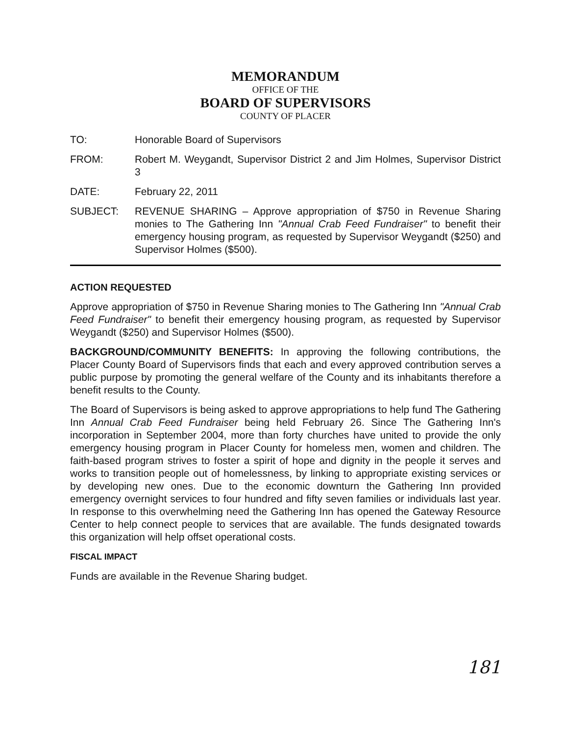MEMORANDUM
OFFICE OF THE
BOARD OF SUPERVISORS
COUNTY OF PLACER
TO: Honorable Board of Supervisors
FROM: Robert M. Weygandt, Supervisor District 2 and Jim Holmes, Supervisor District 3
DATE: February 22, 2011
SUBJECT: REVENUE SHARING – Approve appropriation of $750 in Revenue Sharing monies to The Gathering Inn "Annual Crab Feed Fundraiser" to benefit their emergency housing program, as requested by Supervisor Weygandt ($250) and Supervisor Holmes ($500).
ACTION REQUESTED
Approve appropriation of $750 in Revenue Sharing monies to The Gathering Inn "Annual Crab Feed Fundraiser" to benefit their emergency housing program, as requested by Supervisor Weygandt ($250) and Supervisor Holmes ($500).
BACKGROUND/COMMUNITY BENEFITS: In approving the following contributions, the Placer County Board of Supervisors finds that each and every approved contribution serves a public purpose by promoting the general welfare of the County and its inhabitants therefore a benefit results to the County.
The Board of Supervisors is being asked to approve appropriations to help fund The Gathering Inn Annual Crab Feed Fundraiser being held February 26. Since The Gathering Inn's incorporation in September 2004, more than forty churches have united to provide the only emergency housing program in Placer County for homeless men, women and children. The faith-based program strives to foster a spirit of hope and dignity in the people it serves and works to transition people out of homelessness, by linking to appropriate existing services or by developing new ones. Due to the economic downturn the Gathering Inn provided emergency overnight services to four hundred and fifty seven families or individuals last year. In response to this overwhelming need the Gathering Inn has opened the Gateway Resource Center to help connect people to services that are available. The funds designated towards this organization will help offset operational costs.
FISCAL IMPACT
Funds are available in the Revenue Sharing budget.
181